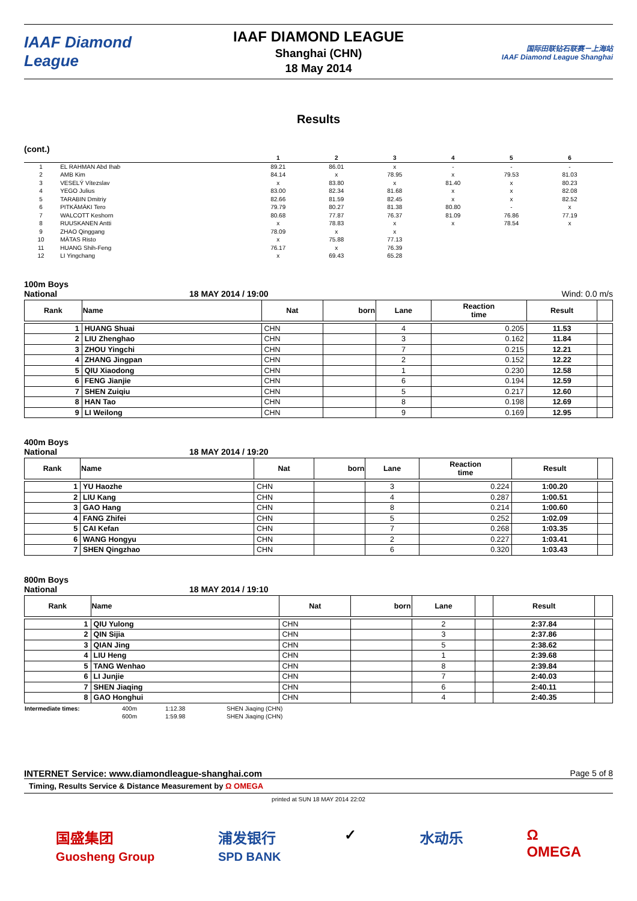IAAF Diamond League
IAAF DIAMOND LEAGUE
Shanghai (CHN)
18 May 2014
国际田联钻石联赛－上海站
IAAF Diamond League Shanghai
Results
(cont.)
| | | 1 | 2 | 3 | 4 | 5 | 6 | |
| --- | --- | --- | --- | --- | --- | --- | --- | --- |
| 1 | EL RAHMAN Abd Ihab | 89.21 | 86.01 | x | - | - | - | |
| 2 | AMB Kim | 84.14 | x | 78.95 | x | 79.53 | 81.03 | |
| 3 | VESELÝ Vítezslav | x | 83.80 | x | 81.40 | x | 80.23 | |
| 4 | YEGO Julius | 83.00 | 82.34 | 81.68 | x | x | 82.08 | |
| 5 | TARABIN Dmitriy | 82.66 | 81.59 | 82.45 | x | x | 82.52 | |
| 6 | PITKÄMÄKI Tero | 79.79 | 80.27 | 81.38 | 80.80 | - | x | |
| 7 | WALCOTT Keshorn | 80.68 | 77.87 | 76.37 | 81.09 | 76.86 | 77.19 | |
| 8 | RUUSKANEN Antti | x | 78.83 | x | x | 78.54 | x | |
| 9 | ZHAO Qinggang | 78.09 | x | x | | | | |
| 10 | MÄTAS Risto | x | 75.88 | 77.13 | | | | |
| 11 | HUANG Shih-Feng | 76.17 | x | 76.39 | | | | |
| 12 | LI Yingchang | x | 69.43 | 65.28 | | | | |
100m Boys
National 18 MAY 2014 / 19:00 Wind: 0.0 m/s
| Rank | Name | Nat | born | Lane | Reaction time | Result | |
| --- | --- | --- | --- | --- | --- | --- | --- |
| 1 | HUANG Shuai | CHN | | 4 | 0.205 | 11.53 | |
| 2 | LIU Zhenghao | CHN | | 3 | 0.162 | 11.84 | |
| 3 | ZHOU Yingchi | CHN | | 7 | 0.215 | 12.21 | |
| 4 | ZHANG Jingpan | CHN | | 2 | 0.152 | 12.22 | |
| 5 | QIU Xiaodong | CHN | | 1 | 0.230 | 12.58 | |
| 6 | FENG Jianjie | CHN | | 6 | 0.194 | 12.59 | |
| 7 | SHEN Zuiqiu | CHN | | 5 | 0.217 | 12.60 | |
| 8 | HAN Tao | CHN | | 8 | 0.198 | 12.69 | |
| 9 | LI Weilong | CHN | | 9 | 0.169 | 12.95 | |
400m Boys
National 18 MAY 2014 / 19:20
| Rank | Name | Nat | born | Lane | Reaction time | Result | |
| --- | --- | --- | --- | --- | --- | --- | --- |
| 1 | YU Haozhe | CHN | | 3 | 0.224 | 1:00.20 | |
| 2 | LIU Kang | CHN | | 4 | 0.287 | 1:00.51 | |
| 3 | GAO Hang | CHN | | 8 | 0.214 | 1:00.60 | |
| 4 | FANG Zhifei | CHN | | 5 | 0.252 | 1:02.09 | |
| 5 | CAI Kefan | CHN | | 7 | 0.268 | 1:03.35 | |
| 6 | WANG Hongyu | CHN | | 2 | 0.227 | 1:03.41 | |
| 7 | SHEN Qingzhao | CHN | | 6 | 0.320 | 1:03.43 | |
800m Boys
National 18 MAY 2014 / 19:10
| Rank | Name | Nat | born | Lane | | Result | |
| --- | --- | --- | --- | --- | --- | --- | --- |
| 1 | QIU Yulong | CHN | | 2 | | 2:37.84 | |
| 2 | QIN Sijia | CHN | | 3 | | 2:37.86 | |
| 3 | QIAN Jing | CHN | | 5 | | 2:38.62 | |
| 4 | LIU Heng | CHN | | 1 | | 2:39.68 | |
| 5 | TANG Wenhao | CHN | | 8 | | 2:39.84 | |
| 6 | LI Junjie | CHN | | 7 | | 2:40.03 | |
| 7 | SHEN Jiaqing | CHN | | 6 | | 2:40.11 | |
| 8 | GAO Honghui | CHN | | 4 | | 2:40.35 | |
| Intermediate times: | 400m | 1:12.38 | SHEN Jiaqing (CHN) |
| | 600m | 1:59.98 | SHEN Jiaqing (CHN) |
INTERNET Service: www.diamondleague-shanghai.com Page 5 of 8
Timing, Results Service & Distance Measurement by Ω OMEGA
printed at SUN 18 MAY 2014 22:02
国盛集团
Guosheng Group 浦发银行
SPD BANK ✓ 水动乐 Ω
OMEGA